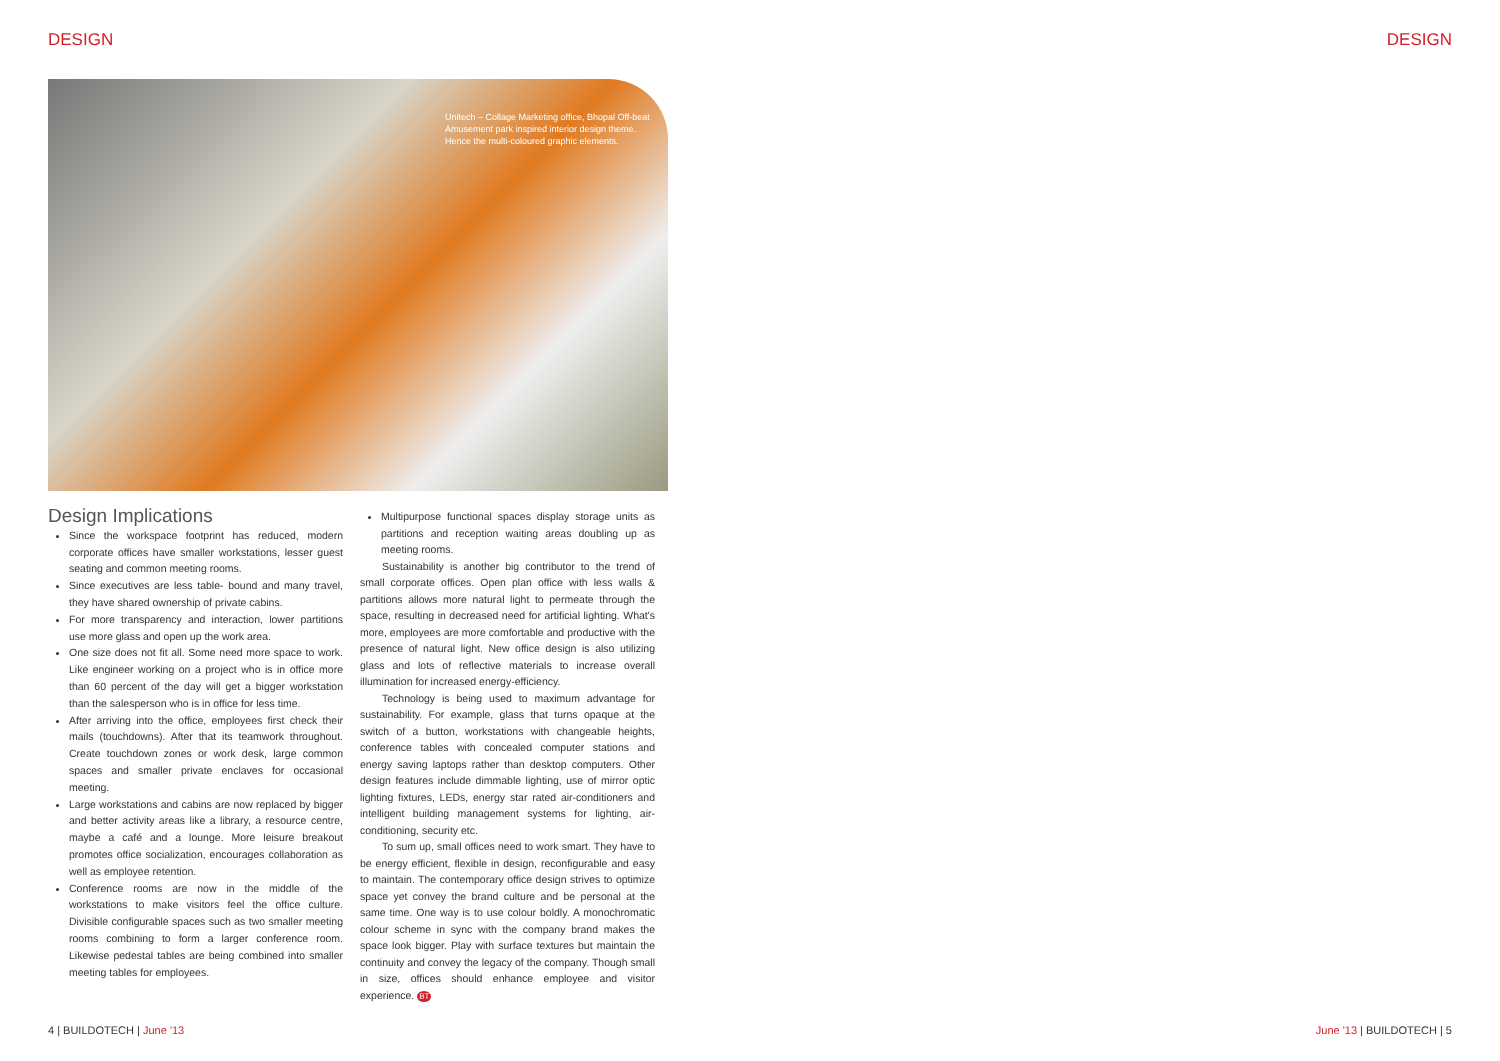DESIGN DESIGN
Unitech – Collage Marketing office, Bhopal Off-beat Amusement park inspired interior design theme. Hence the multi-coloured graphic elements.
Design Implications
Since the workspace footprint has reduced, modern corporate offices have smaller workstations, lesser guest seating and common meeting rooms.
Since executives are less table- bound and many travel, they have shared ownership of private cabins.
For more transparency and interaction, lower partitions use more glass and open up the work area.
One size does not fit all. Some need more space to work. Like engineer working on a project who is in office more than 60 percent of the day will get a bigger workstation than the salesperson who is in office for less time.
After arriving into the office, employees first check their mails (touchdowns). After that its teamwork throughout. Create touchdown zones or work desk, large common spaces and smaller private enclaves for occasional meeting.
Large workstations and cabins are now replaced by bigger and better activity areas like a library, a resource centre, maybe a café and a lounge. More leisure breakout promotes office socialization, encourages collaboration as well as employee retention.
Conference rooms are now in the middle of the workstations to make visitors feel the office culture. Divisible configurable spaces such as two smaller meeting rooms combining to form a larger conference room. Likewise pedestal tables are being combined into smaller meeting tables for employees.
Multipurpose functional spaces display storage units as partitions and reception waiting areas doubling up as meeting rooms.
Sustainability is another big contributor to the trend of small corporate offices. Open plan office with less walls & partitions allows more natural light to permeate through the space, resulting in decreased need for artificial lighting. What's more, employees are more comfortable and productive with the presence of natural light. New office design is also utilizing glass and lots of reflective materials to increase overall illumination for increased energy-efficiency.
Technology is being used to maximum advantage for sustainability. For example, glass that turns opaque at the switch of a button, workstations with changeable heights, conference tables with concealed computer stations and energy saving laptops rather than desktop computers. Other design features include dimmable lighting, use of mirror optic lighting fixtures, LEDs, energy star rated air-conditioners and intelligent building management systems for lighting, air-conditioning, security etc.
To sum up, small offices need to work smart. They have to be energy efficient, flexible in design, reconfigurable and easy to maintain. The contemporary office design strives to optimize space yet convey the brand culture and be personal at the same time. One way is to use colour boldly. A monochromatic colour scheme in sync with the company brand makes the space look bigger. Play with surface textures but maintain the continuity and convey the legacy of the company. Though small in size, offices should enhance employee and visitor experience. BT
4 | BUILDOTECH | June '13 June '13 | BUILDOTECH | 5